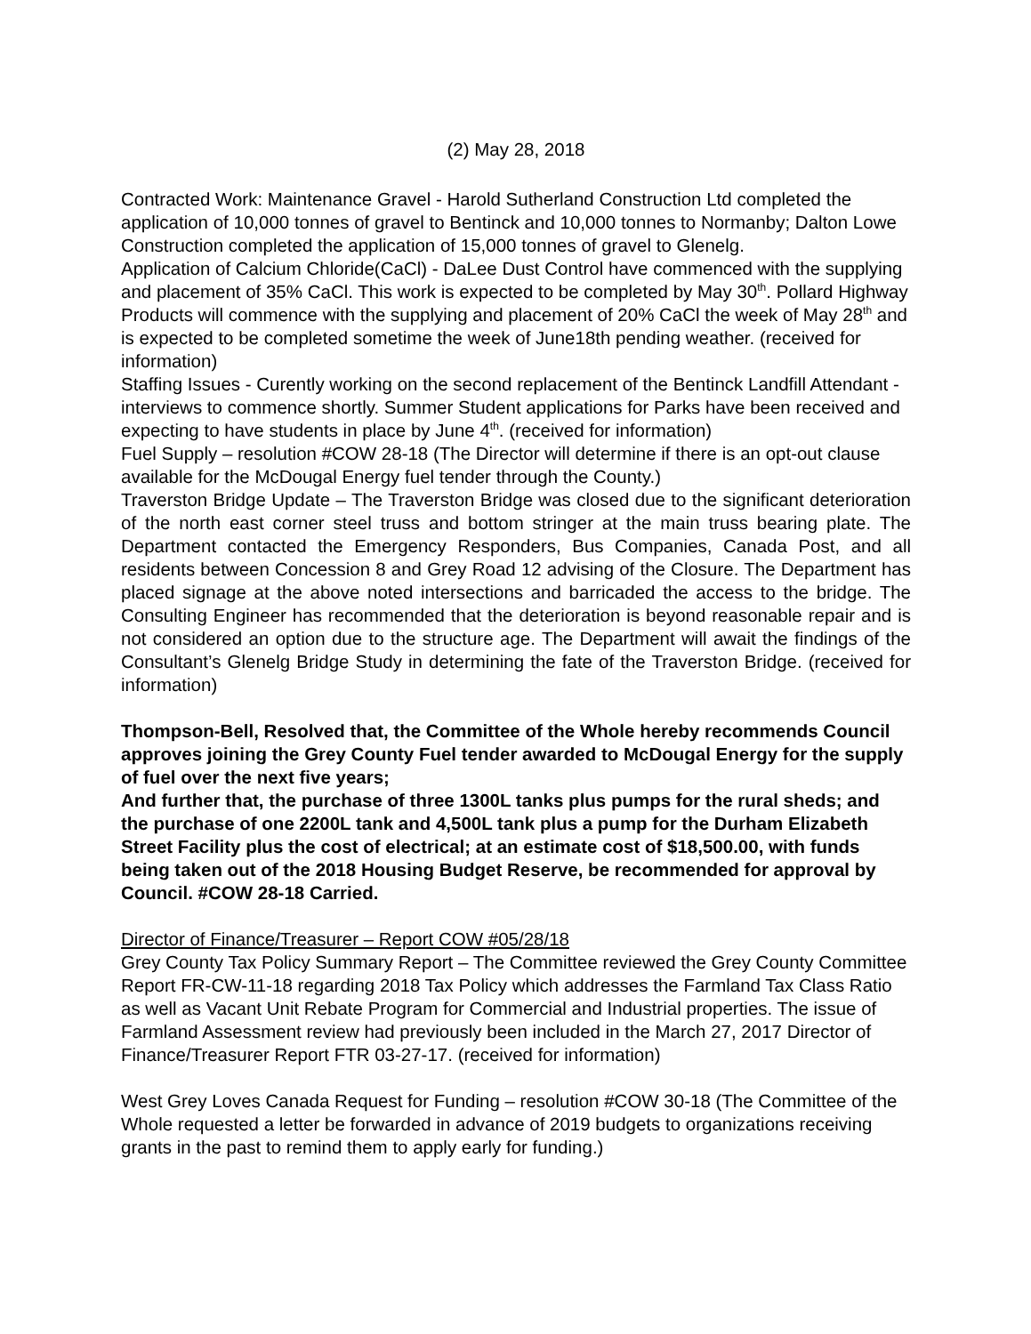(2) May 28, 2018
Contracted Work: Maintenance Gravel - Harold Sutherland Construction Ltd completed the application of 10,000 tonnes of gravel to Bentinck and 10,000 tonnes to Normanby; Dalton Lowe Construction completed the application of 15,000 tonnes of gravel to Glenelg.
Application of Calcium Chloride(CaCl) - DaLee Dust Control have commenced with the supplying and placement of 35% CaCl. This work is expected to be completed by May 30<sup>th</sup>. Pollard Highway Products will commence with the supplying and placement of 20% CaCl the week of May 28<sup>th</sup> and is expected to be completed sometime the week of June18th pending weather. (received for information)
Staffing Issues - Curently working on the second replacement of the Bentinck Landfill Attendant - interviews to commence shortly. Summer Student applications for Parks have been received and expecting to have students in place by June 4<sup>th</sup>. (received for information)
Fuel Supply – resolution #COW 28-18 (The Director will determine if there is an opt-out clause available for the McDougal Energy fuel tender through the County.)
Traverston Bridge Update – The Traverston Bridge was closed due to the significant deterioration of the north east corner steel truss and bottom stringer at the main truss bearing plate. The Department contacted the Emergency Responders, Bus Companies, Canada Post, and all residents between Concession 8 and Grey Road 12 advising of the Closure. The Department has placed signage at the above noted intersections and barricaded the access to the bridge. The Consulting Engineer has recommended that the deterioration is beyond reasonable repair and is not considered an option due to the structure age. The Department will await the findings of the Consultant’s Glenelg Bridge Study in determining the fate of the Traverston Bridge. (received for information)
Thompson-Bell, Resolved that, the Committee of the Whole hereby recommends Council approves joining the Grey County Fuel tender awarded to McDougal Energy for the supply of fuel over the next five years;
And further that, the purchase of three 1300L tanks plus pumps for the rural sheds; and the purchase of one 2200L tank and 4,500L tank plus a pump for the Durham Elizabeth Street Facility plus the cost of electrical; at an estimate cost of $18,500.00, with funds being taken out of the 2018 Housing Budget Reserve, be recommended for approval by Council. #COW 28-18 Carried.
Director of Finance/Treasurer – Report COW #05/28/18
Grey County Tax Policy Summary Report – The Committee reviewed the Grey County Committee Report FR-CW-11-18 regarding 2018 Tax Policy which addresses the Farmland Tax Class Ratio as well as Vacant Unit Rebate Program for Commercial and Industrial properties. The issue of Farmland Assessment review had previously been included in the March 27, 2017 Director of Finance/Treasurer Report FTR 03-27-17. (received for information)
West Grey Loves Canada Request for Funding – resolution #COW 30-18 (The Committee of the Whole requested a letter be forwarded in advance of 2019 budgets to organizations receiving grants in the past to remind them to apply early for funding.)